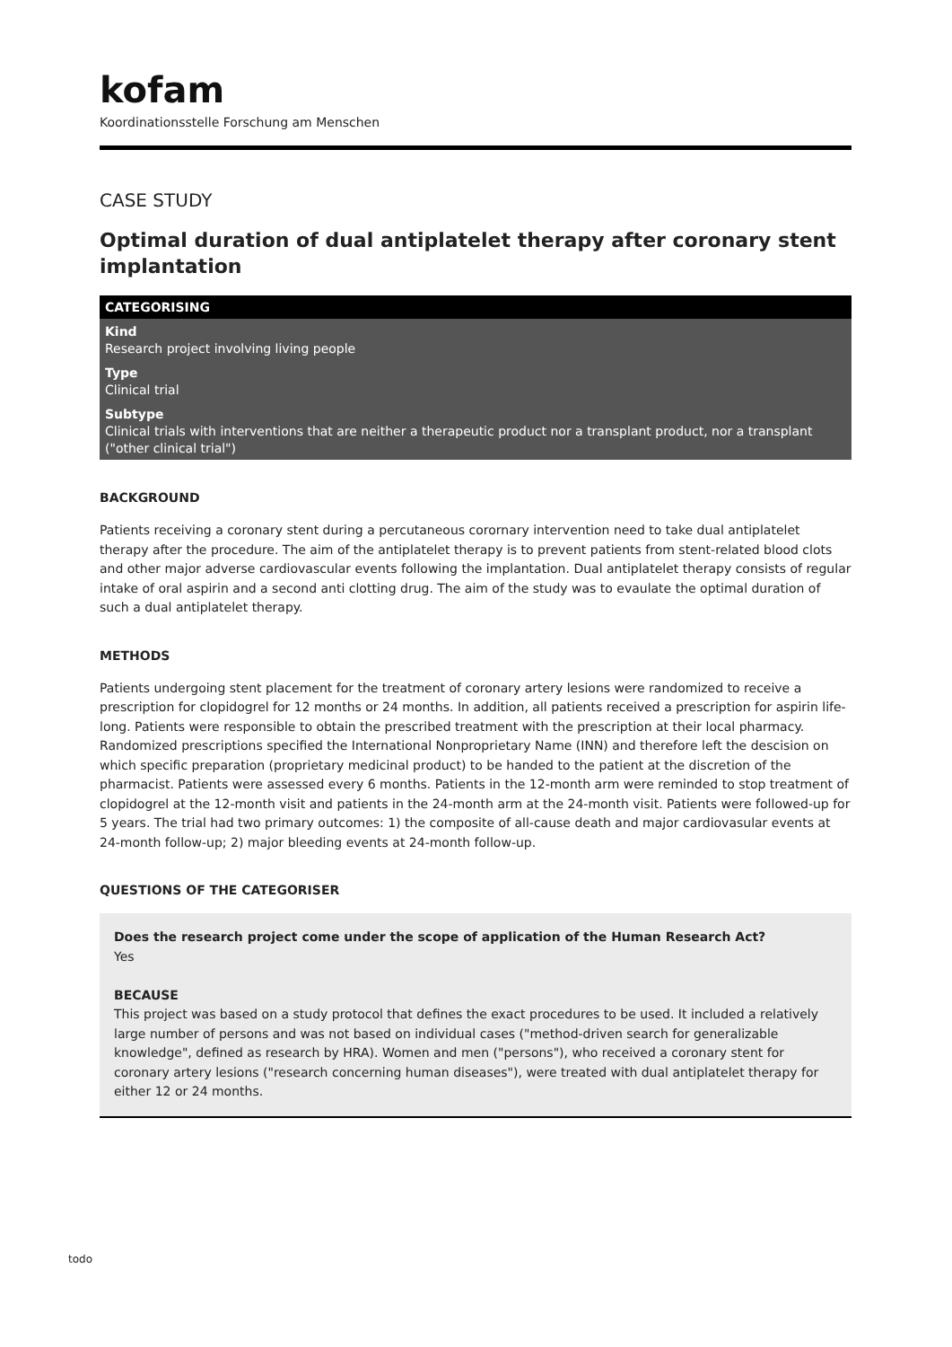kofam
Koordinationsstelle Forschung am Menschen
CASE STUDY
Optimal duration of dual antiplatelet therapy after coronary stent implantation
CATEGORISING
Kind
Research project involving living people
Type
Clinical trial
Subtype
Clinical trials with interventions that are neither a therapeutic product nor a transplant product, nor a transplant ("other clinical trial")
BACKGROUND
Patients receiving a coronary stent during a percutaneous corornary intervention need to take dual antiplatelet therapy after the procedure. The aim of the antiplatelet therapy is to prevent patients from stent-related blood clots and other major adverse cardiovascular events following the implantation. Dual antiplatelet therapy consists of regular intake of oral aspirin and a second anti clotting drug. The aim of the study was to evaulate the optimal duration of such a dual antiplatelet therapy.
METHODS
Patients undergoing stent placement for the treatment of coronary artery lesions were randomized to receive a prescription for clopidogrel for 12 months or 24 months. In addition, all patients received a prescription for aspirin life-long. Patients were responsible to obtain the prescribed treatment with the prescription at their local pharmacy. Randomized prescriptions specified the International Nonproprietary Name (INN) and therefore left the descision on which specific preparation (proprietary medicinal product) to be handed to the patient at the discretion of the pharmacist. Patients were assessed every 6 months. Patients in the 12-month arm were reminded to stop treatment of clopidogrel at the 12-month visit and patients in the 24-month arm at the 24-month visit. Patients were followed-up for 5 years. The trial had two primary outcomes: 1) the composite of all-cause death and major cardiovasular events at 24-month follow-up; 2) major bleeding events at 24-month follow-up.
QUESTIONS OF THE CATEGORISER
Does the research project come under the scope of application of the Human Research Act?
Yes
BECAUSE
This project was based on a study protocol that defines the exact procedures to be used. It included a relatively large number of persons and was not based on individual cases ("method-driven search for generalizable knowledge", defined as research by HRA). Women and men ("persons"), who received a coronary stent for coronary artery lesions ("research concerning human diseases"), were treated with dual antiplatelet therapy for either 12 or 24 months.
todo